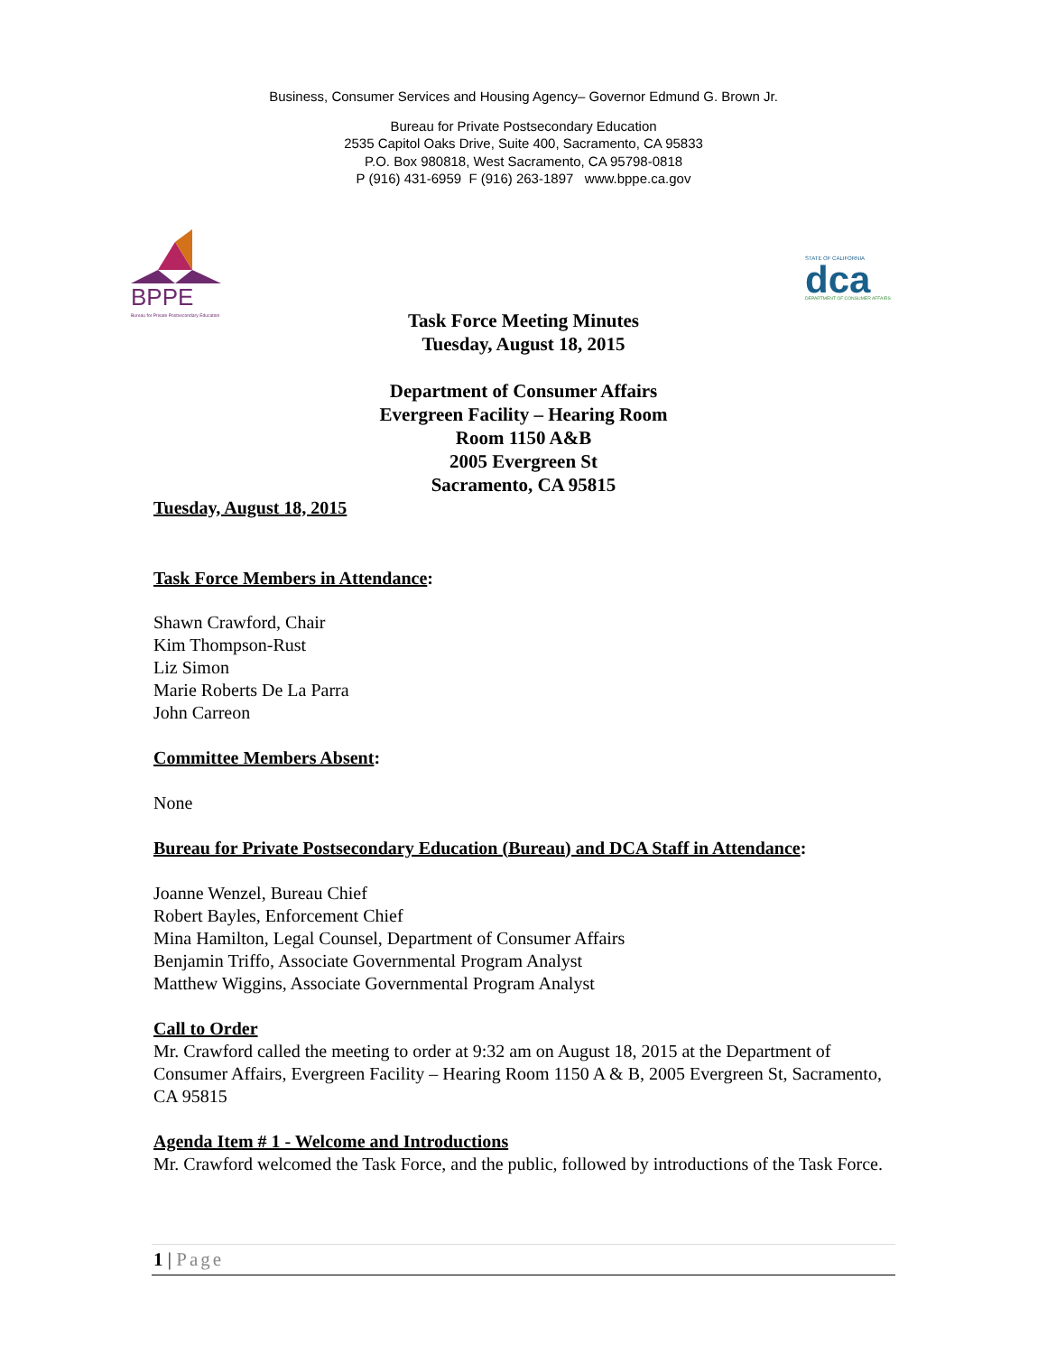Business, Consumer Services and Housing Agency– Governor Edmund G. Brown Jr.
Bureau for Private Postsecondary Education
2535 Capitol Oaks Drive, Suite 400, Sacramento, CA 95833
P.O. Box 980818, West Sacramento, CA 95798-0818
P (916) 431-6959 F (916) 263-1897 www.bppe.ca.gov
BPPE
Bureau for Private Postsecondary Education
STATE OF CALIFORNIA
dca
DEPARTMENT OF CONSUMER AFFAIRS
Task Force Meeting Minutes
Tuesday, August 18, 2015
Department of Consumer Affairs
Evergreen Facility – Hearing Room
Room 1150 A&B
2005 Evergreen St
Sacramento, CA 95815
Tuesday, August 18, 2015
Task Force Members in Attendance:
Shawn Crawford, Chair
Kim Thompson-Rust
Liz Simon
Marie Roberts De La Parra
John Carreon
Committee Members Absent:
None
Bureau for Private Postsecondary Education (Bureau) and DCA Staff in Attendance:
Joanne Wenzel, Bureau Chief
Robert Bayles, Enforcement Chief
Mina Hamilton, Legal Counsel, Department of Consumer Affairs
Benjamin Triffo, Associate Governmental Program Analyst
Matthew Wiggins, Associate Governmental Program Analyst
Call to Order
Mr. Crawford called the meeting to order at 9:32 am on August 18, 2015 at the Department of Consumer Affairs, Evergreen Facility – Hearing Room 1150 A & B, 2005 Evergreen St, Sacramento, CA 95815
Agenda Item # 1 - Welcome and Introductions
Mr. Crawford welcomed the Task Force, and the public, followed by introductions of the Task Force.
1 | Page